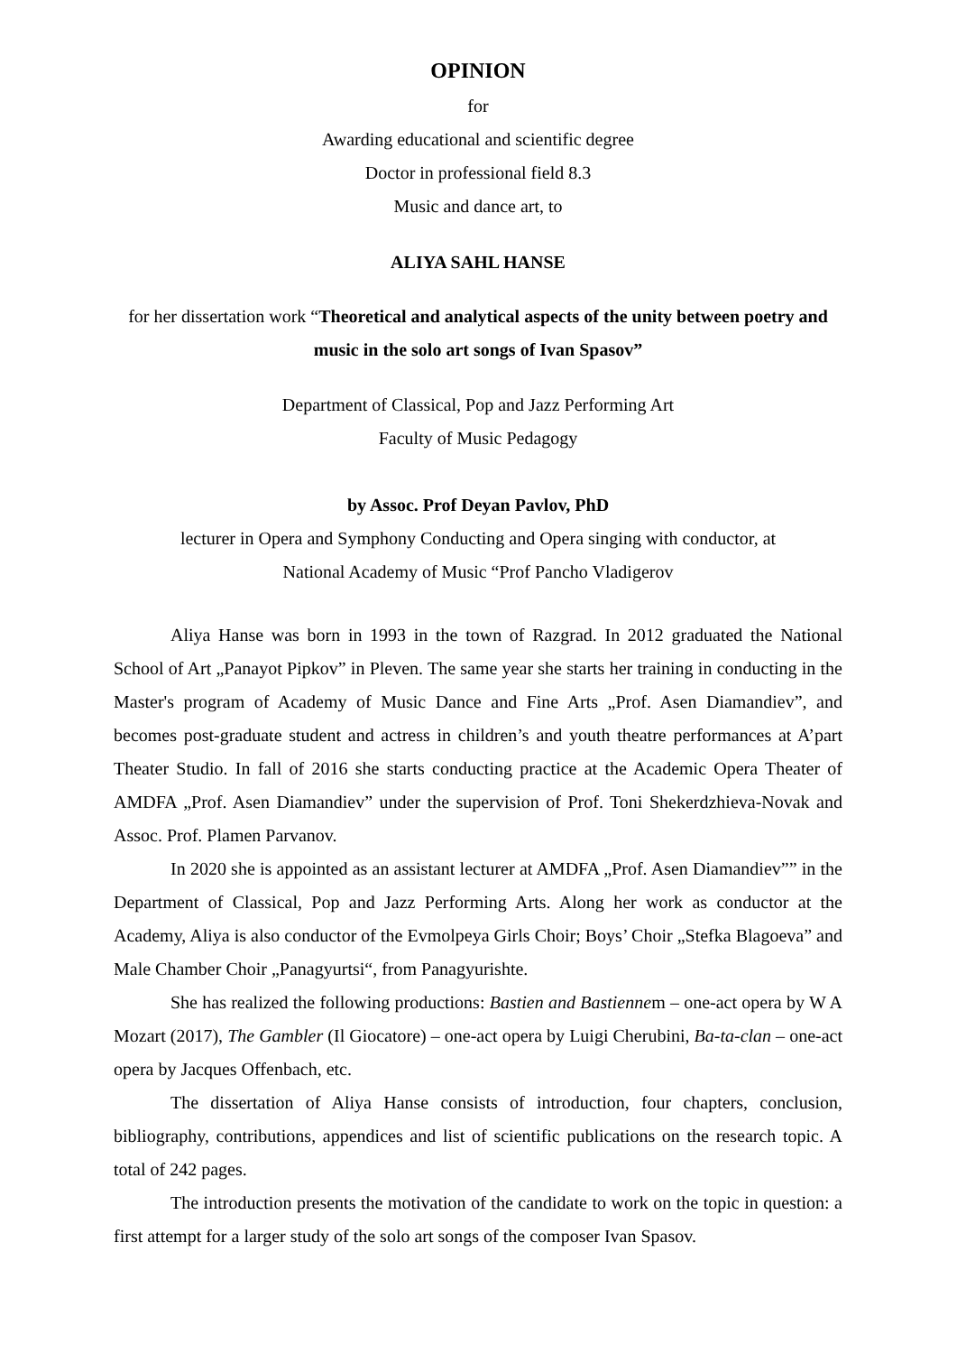OPINION
for
Awarding educational and scientific degree
Doctor in professional field 8.3
Music and dance art, to
ALIYA SAHL HANSE
for her dissertation work “Theoretical and analytical aspects of the unity between poetry and music in the solo art songs of Ivan Spasov”
Department of Classical, Pop and Jazz Performing Art
Faculty of Music Pedagogy
by Assoc. Prof Deyan Pavlov, PhD
lecturer in Opera and Symphony Conducting and Opera singing with conductor, at
National Academy of Music “Prof Pancho Vladigerov
Aliya Hanse was born in 1993 in the town of Razgrad. In 2012 graduated the National School of Art „Panayot Pipkov” in Pleven. The same year she starts her training in conducting in the Master's program of Academy of Music Dance and Fine Arts „Prof. Asen Diamandiev”, and becomes post-graduate student and actress in children’s and youth theatre performances at A’part Theater Studio. In fall of 2016 she starts conducting practice at the Academic Opera Theater of AMDFA „Prof. Asen Diamandiev” under the supervision of Prof. Toni Shekerdzhieva-Novak and Assoc. Prof. Plamen Parvanov.
In 2020 she is appointed as an assistant lecturer at AMDFA „Prof. Asen Diamandiev”” in the Department of Classical, Pop and Jazz Performing Arts. Along her work as conductor at the Academy, Aliya is also conductor of the Evmolpeya Girls Choir; Boys’ Choir „Stefka Blagoeva” and Male Chamber Choir „Panagyurtsi“, from Panagyurishte.
She has realized the following productions: Bastien and Bastiennem – one-act opera by W A Mozart (2017), The Gambler (Il Giocatore) – one-act opera by Luigi Cherubini, Ba-ta-clan – one-act opera by Jacques Offenbach, etc.
The dissertation of Aliya Hanse consists of introduction, four chapters, conclusion, bibliography, contributions, appendices and list of scientific publications on the research topic. A total of 242 pages.
The introduction presents the motivation of the candidate to work on the topic in question: a first attempt for a larger study of the solo art songs of the composer Ivan Spasov.